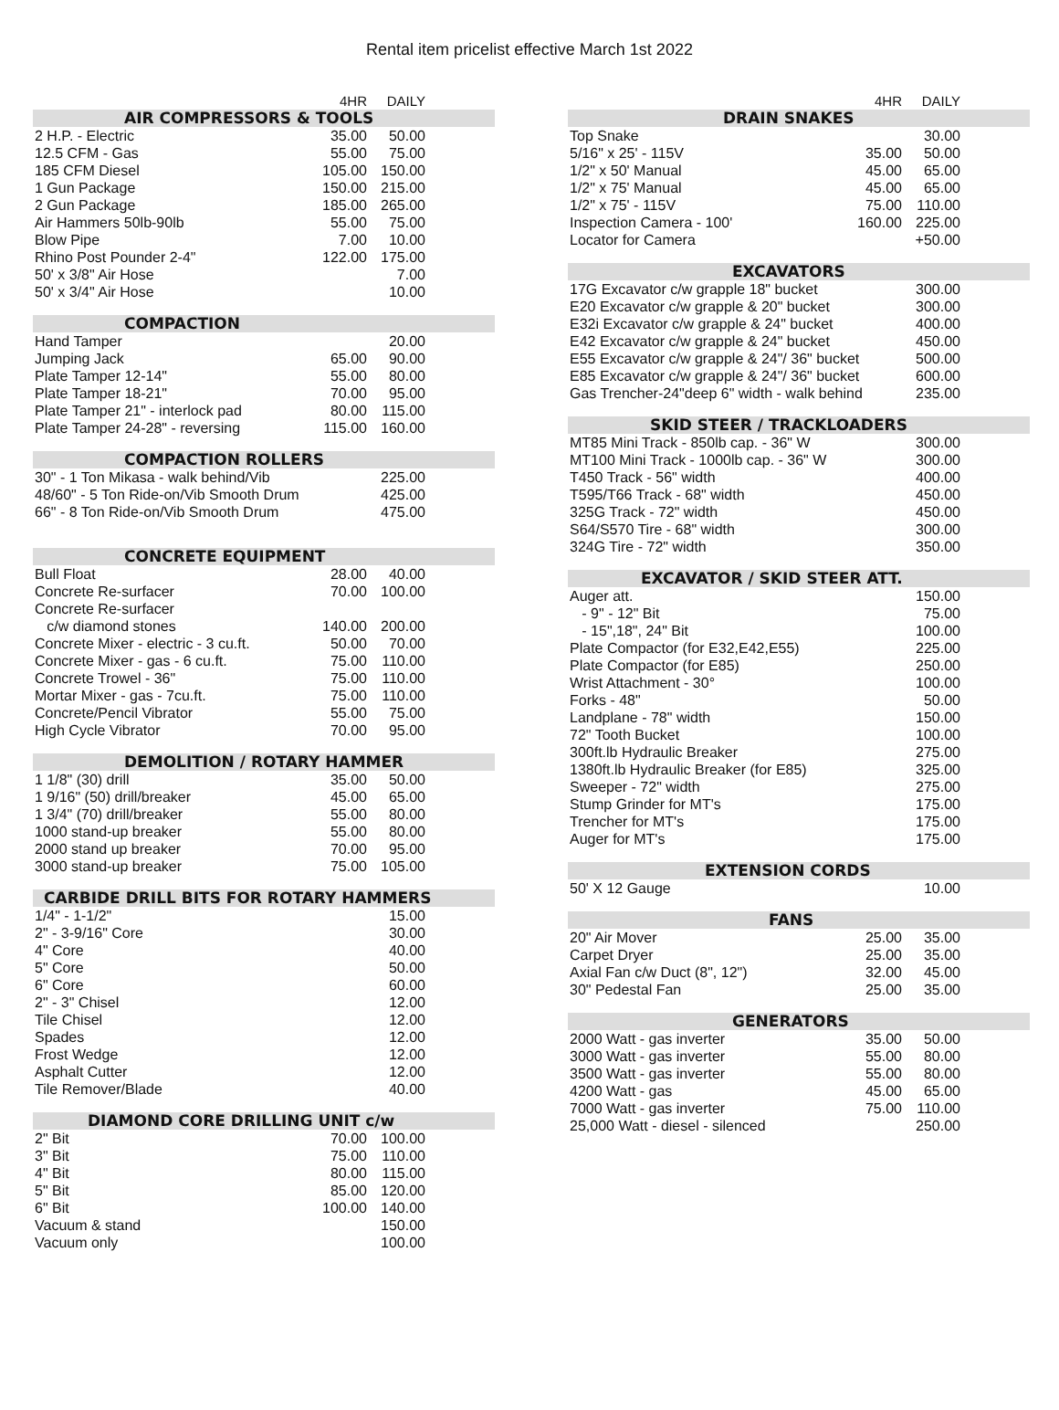Rental item pricelist effective March 1st 2022
| | 4HR | DAILY | |
| AIR COMPRESSORS & TOOLS | | | |
| 2 H.P. - Electric | 35.00 | 50.00 | |
| 12.5 CFM - Gas | 55.00 | 75.00 | |
| 185 CFM Diesel | 105.00 | 150.00 | |
| 1 Gun Package | 150.00 | 215.00 | |
| 2 Gun Package | 185.00 | 265.00 | |
| Air Hammers 50lb-90lb | 55.00 | 75.00 | |
| Blow Pipe | 7.00 | 10.00 | |
| Rhino Post Pounder 2-4" | 122.00 | 175.00 | |
| 50' x 3/8" Air Hose | | 7.00 | |
| 50' x 3/4" Air Hose | | 10.00 | |
| COMPACTION | | | |
| --- | --- | --- | --- |
| Hand Tamper | | 20.00 | |
| Jumping Jack | 65.00 | 90.00 | |
| Plate Tamper 12-14" | 55.00 | 80.00 | |
| Plate Tamper 18-21" | 70.00 | 95.00 | |
| Plate Tamper 21" - interlock pad | 80.00 | 115.00 | |
| Plate Tamper 24-28" - reversing | 115.00 | 160.00 | |
| COMPACTION ROLLERS | | | |
| --- | --- | --- | --- |
| 30" - 1 Ton Mikasa - walk behind/Vib | | 225.00 | |
| 48/60" - 5 Ton Ride-on/Vib Smooth Drum | | 425.00 | |
| 66" - 8 Ton Ride-on/Vib Smooth Drum | | 475.00 | |
| CONCRETE EQUIPMENT | | | |
| --- | --- | --- | --- |
| Bull Float | 28.00 | 40.00 | |
| Concrete Re-surfacer | 70.00 | 100.00 | |
| Concrete Re-surfacer | | | |
| c/w diamond stones | 140.00 | 200.00 | |
| Concrete Mixer - electric - 3 cu.ft. | 50.00 | 70.00 | |
| Concrete Mixer - gas - 6 cu.ft. | 75.00 | 110.00 | |
| Concrete Trowel - 36" | 75.00 | 110.00 | |
| Mortar Mixer - gas - 7cu.ft. | 75.00 | 110.00 | |
| Concrete/Pencil Vibrator | 55.00 | 75.00 | |
| High Cycle Vibrator | 70.00 | 95.00 | |
| DEMOLITION / ROTARY HAMMER | | | |
| --- | --- | --- | --- |
| 1 1/8" (30) drill | 35.00 | 50.00 | |
| 1 9/16" (50) drill/breaker | 45.00 | 65.00 | |
| 1 3/4" (70) drill/breaker | 55.00 | 80.00 | |
| 1000 stand-up breaker | 55.00 | 80.00 | |
| 2000 stand up breaker | 70.00 | 95.00 | |
| 3000 stand-up breaker | 75.00 | 105.00 | |
| CARBIDE DRILL BITS FOR ROTARY HAMMERS | | | |
| --- | --- | --- | --- |
| 1/4" - 1-1/2" | | 15.00 | |
| 2" - 3-9/16" Core | | 30.00 | |
| 4" Core | | 40.00 | |
| 5" Core | | 50.00 | |
| 6" Core | | 60.00 | |
| 2" - 3" Chisel | | 12.00 | |
| Tile Chisel | | 12.00 | |
| Spades | | 12.00 | |
| Frost Wedge | | 12.00 | |
| Asphalt Cutter | | 12.00 | |
| Tile Remover/Blade | | 40.00 | |
| DIAMOND CORE DRILLING UNIT c/w | | | |
| --- | --- | --- | --- |
| 2" Bit | 70.00 | 100.00 | |
| 3" Bit | 75.00 | 110.00 | |
| 4" Bit | 80.00 | 115.00 | |
| 5" Bit | 85.00 | 120.00 | |
| 6" Bit | 100.00 | 140.00 | |
| Vacuum & stand | | 150.00 | |
| Vacuum only | | 100.00 | |
| | 4HR | DAILY | |
| DRAIN SNAKES | | | |
| Top Snake | | 30.00 | |
| 5/16" x 25' - 115V | 35.00 | 50.00 | |
| 1/2" x 50' Manual | 45.00 | 65.00 | |
| 1/2" x 75' Manual | 45.00 | 65.00 | |
| 1/2" x 75' - 115V | 75.00 | 110.00 | |
| Inspection Camera - 100' | 160.00 | 225.00 | |
| Locator for Camera | | +50.00 | |
| EXCAVATORS | | |
| --- | --- | --- |
| 17G Excavator c/w grapple 18" bucket | 300.00 | |
| E20 Excavator c/w grapple & 20" bucket | 300.00 | |
| E32i Excavator c/w grapple & 24" bucket | 400.00 | |
| E42 Excavator c/w grapple & 24" bucket | 450.00 | |
| E55 Excavator c/w grapple & 24"/ 36" bucket | 500.00 | |
| E85 Excavator c/w grapple & 24"/ 36" bucket | 600.00 | |
| Gas Trencher-24"deep 6" width - walk behind | 235.00 | |
| SKID STEER / TRACKLOADERS | | |
| --- | --- | --- |
| MT85 Mini Track - 850lb cap. - 36" W | 300.00 | |
| MT100 Mini Track - 1000lb cap. - 36" W | 300.00 | |
| T450 Track - 56" width | 400.00 | |
| T595/T66 Track - 68" width | 450.00 | |
| 325G Track - 72" width | 450.00 | |
| S64/S570 Tire - 68" width | 300.00 | |
| 324G Tire - 72" width | 350.00 | |
| EXCAVATOR / SKID STEER ATT. | | |
| --- | --- | --- |
| Auger att. | 150.00 | |
| - 9" - 12" Bit | 75.00 | |
| - 15",18", 24" Bit | 100.00 | |
| Plate Compactor (for E32,E42,E55) | 225.00 | |
| Plate Compactor (for E85) | 250.00 | |
| Wrist Attachment - 30° | 100.00 | |
| Forks - 48" | 50.00 | |
| Landplane - 78" width | 150.00 | |
| 72" Tooth Bucket | 100.00 | |
| 300ft.lb Hydraulic Breaker | 275.00 | |
| 1380ft.lb Hydraulic Breaker (for E85) | 325.00 | |
| Sweeper - 72" width | 275.00 | |
| Stump Grinder for MT's | 175.00 | |
| Trencher for MT's | 175.00 | |
| Auger for MT's | 175.00 | |
| EXTENSION CORDS | | |
| --- | --- | --- |
| 50' X 12 Gauge | 10.00 | |
| FANS | | | |
| --- | --- | --- | --- |
| 20" Air Mover | 25.00 | 35.00 | |
| Carpet Dryer | 25.00 | 35.00 | |
| Axial Fan c/w Duct (8", 12") | 32.00 | 45.00 | |
| 30" Pedestal Fan | 25.00 | 35.00 | |
| GENERATORS | | | |
| --- | --- | --- | --- |
| 2000 Watt - gas inverter | 35.00 | 50.00 | |
| 3000 Watt - gas inverter | 55.00 | 80.00 | |
| 3500 Watt - gas inverter | 55.00 | 80.00 | |
| 4200 Watt - gas | 45.00 | 65.00 | |
| 7000 Watt - gas inverter | 75.00 | 110.00 | |
| 25,000 Watt - diesel - silenced | | 250.00 | |